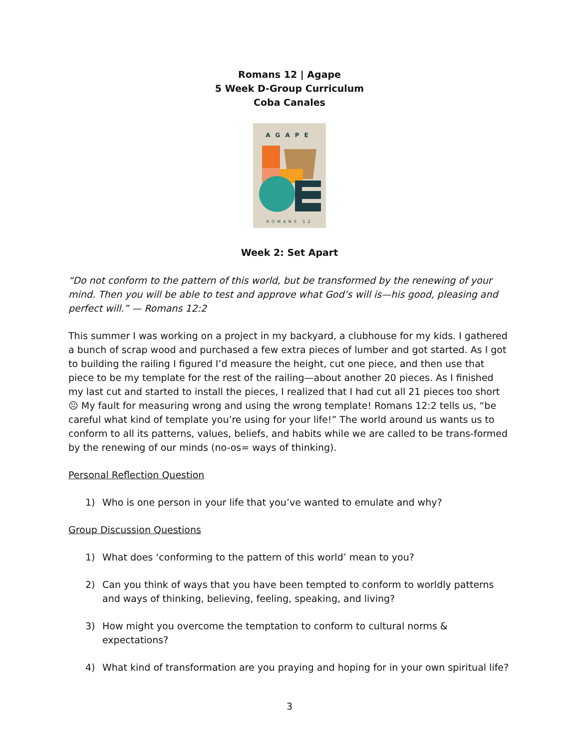Romans 12 | Agape
5 Week D-Group Curriculum
Coba Canales
AGAPE
ROMANS 12
Week 2: Set Apart
“Do not conform to the pattern of this world, but be transformed by the renewing of your mind. Then you will be able to test and approve what God’s will is—his good, pleasing and perfect will.” — Romans 12:2
This summer I was working on a project in my backyard, a clubhouse for my kids. I gathered a bunch of scrap wood and purchased a few extra pieces of lumber and got started. As I got to building the railing I figured I’d measure the height, cut one piece, and then use that piece to be my template for the rest of the railing—about another 20 pieces. As I finished my last cut and started to install the pieces, I realized that I had cut all 21 pieces too short ☹ My fault for measuring wrong and using the wrong template! Romans 12:2 tells us, “be careful what kind of template you’re using for your life!” The world around us wants us to conform to all its patterns, values, beliefs, and habits while we are called to be trans-formed by the renewing of our minds (no-os= ways of thinking).
Personal Reflection Question
1) Who is one person in your life that you’ve wanted to emulate and why?
Group Discussion Questions
1) What does ‘conforming to the pattern of this world’ mean to you?
2) Can you think of ways that you have been tempted to conform to worldly patterns and ways of thinking, believing, feeling, speaking, and living?
3) How might you overcome the temptation to conform to cultural norms & expectations?
4) What kind of transformation are you praying and hoping for in your own spiritual life?
3